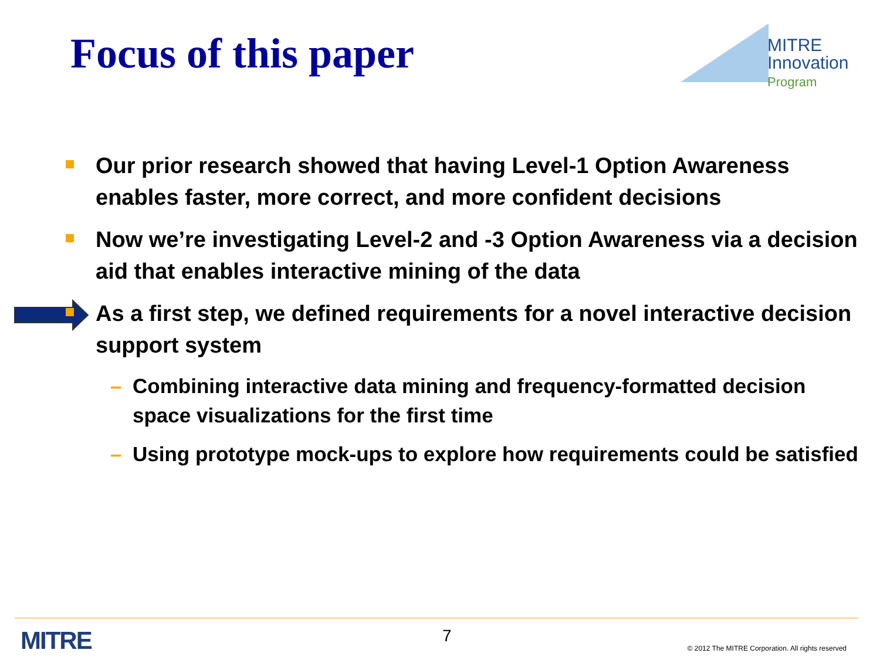Focus of this paper
MITRE
Innovation
Program
Our prior research showed that having Level-1 Option Awareness enables faster, more correct, and more confident decisions
Now we’re investigating Level-2 and -3 Option Awareness via a decision aid that enables interactive mining of the data
As a first step, we defined requirements for a novel interactive decision support system
– Combining interactive data mining and frequency-formatted decision space visualizations for the first time
– Using prototype mock-ups to explore how requirements could be satisfied
MITRE 7
© 2012 The MITRE Corporation. All rights reserved